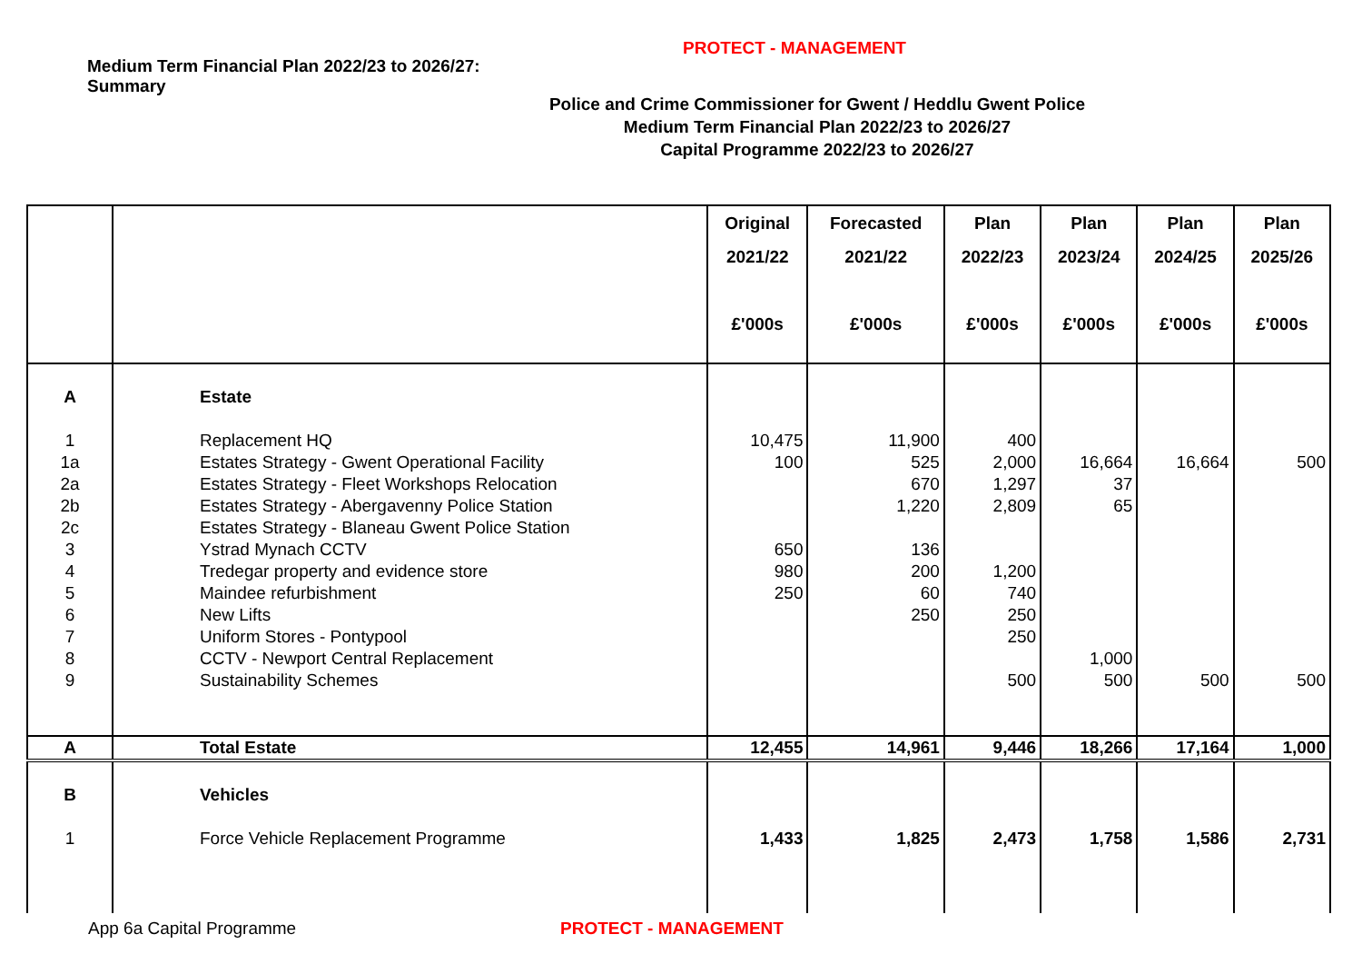PROTECT - MANAGEMENT
Medium Term Financial Plan 2022/23 to 2026/27:
Summary
Police and Crime Commissioner for Gwent / Heddlu Gwent Police
Medium Term Financial Plan 2022/23 to 2026/27
Capital Programme 2022/23 to 2026/27
| | | Original 2021/22 £'000s | Forecasted 2021/22 £'000s | Plan 2022/23 £'000s | Plan 2023/24 £'000s | Plan 2024/25 £'000s | Plan 2025/26 £'000s |
| --- | --- | --- | --- | --- | --- | --- | --- |
| A | Estate | | | | | | |
| 1 | Replacement HQ | 10,475 | 11,900 | 400 | | | |
| 1a | Estates Strategy - Gwent Operational Facility | 100 | 525 | 2,000 | 16,664 | 16,664 | 500 |
| 2a | Estates Strategy - Fleet Workshops Relocation | | 670 | 1,297 | 37 | | |
| 2b | Estates Strategy - Abergavenny Police Station | | 1,220 | 2,809 | 65 | | |
| 2c | Estates Strategy - Blaneau Gwent Police Station | | | | | | |
| 3 | Ystrad Mynach CCTV | 650 | 136 | | | | |
| 4 | Tredegar property and evidence store | 980 | 200 | 1,200 | | | |
| 5 | Maindee refurbishment | 250 | 60 | 740 | | | |
| 6 | New Lifts | | 250 | 250 | | | |
| 7 | Uniform Stores - Pontypool | | | 250 | | | |
| 8 | CCTV - Newport Central Replacement | | | | 1,000 | | |
| 9 | Sustainability Schemes | | | 500 | 500 | 500 | 500 |
| A | Total Estate | 12,455 | 14,961 | 9,446 | 18,266 | 17,164 | 1,000 |
| B | Vehicles | | | | | | |
| 1 | Force Vehicle Replacement Programme | 1,433 | 1,825 | 2,473 | 1,758 | 1,586 | 2,731 |
App 6a Capital Programme PROTECT - MANAGEMENT